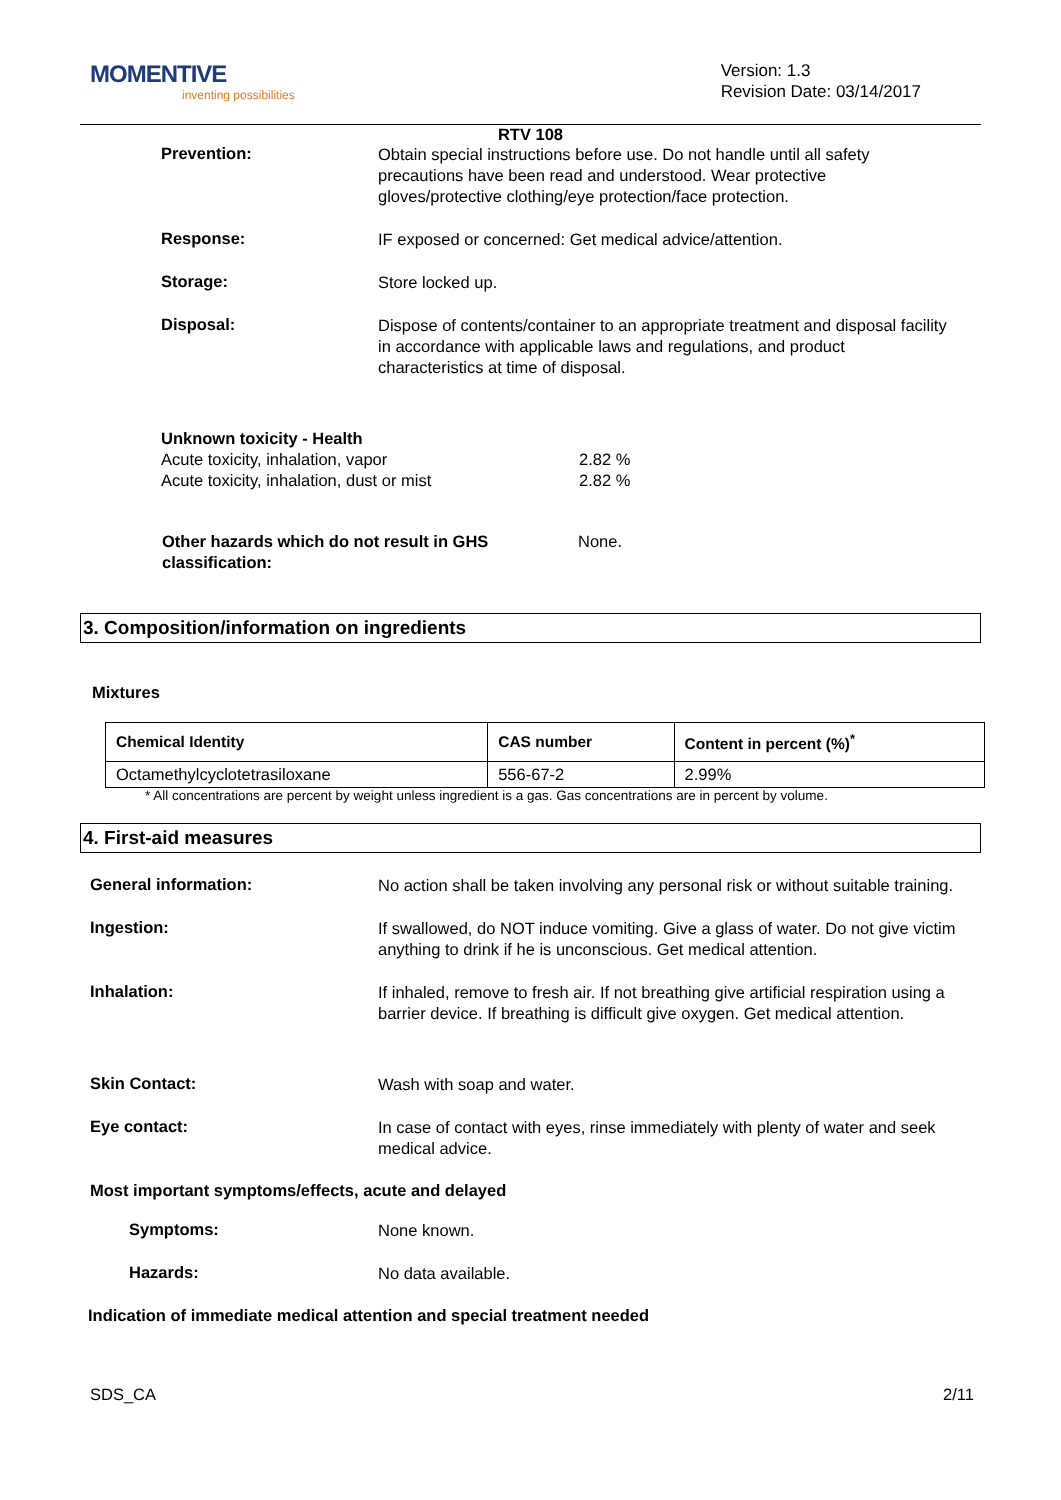MOMENTIVE
inventing possibilities
Version: 1.3
Revision Date: 03/14/2017
RTV 108
Prevention:
Obtain special instructions before use. Do not handle until all safety precautions have been read and understood. Wear protective gloves/protective clothing/eye protection/face protection.
Response:
IF exposed or concerned: Get medical advice/attention.
Storage:
Store locked up.
Disposal:
Dispose of contents/container to an appropriate treatment and disposal facility in accordance with applicable laws and regulations, and product characteristics at time of disposal.
Unknown toxicity - Health
Acute toxicity, inhalation, vapor 2.82 %
Acute toxicity, inhalation, dust or mist 2.82 %
Other hazards which do not result in GHS classification:
None.
3. Composition/information on ingredients
Mixtures
| Chemical Identity | CAS number | Content in percent (%)<sup>*</sup> |
| --- | --- | --- |
| Octamethylcyclotetrasiloxane | 556-67-2 | 2.99% |
* All concentrations are percent by weight unless ingredient is a gas. Gas concentrations are in percent by volume.
4. First-aid measures
General information:
No action shall be taken involving any personal risk or without suitable training.
Ingestion:
If swallowed, do NOT induce vomiting. Give a glass of water. Do not give victim anything to drink if he is unconscious. Get medical attention.
Inhalation:
If inhaled, remove to fresh air. If not breathing give artificial respiration using a barrier device. If breathing is difficult give oxygen. Get medical attention.
Skin Contact:
Wash with soap and water.
Eye contact:
In case of contact with eyes, rinse immediately with plenty of water and seek medical advice.
Most important symptoms/effects, acute and delayed
Symptoms:
None known.
Hazards:
No data available.
Indication of immediate medical attention and special treatment needed
SDS_CA 2/11